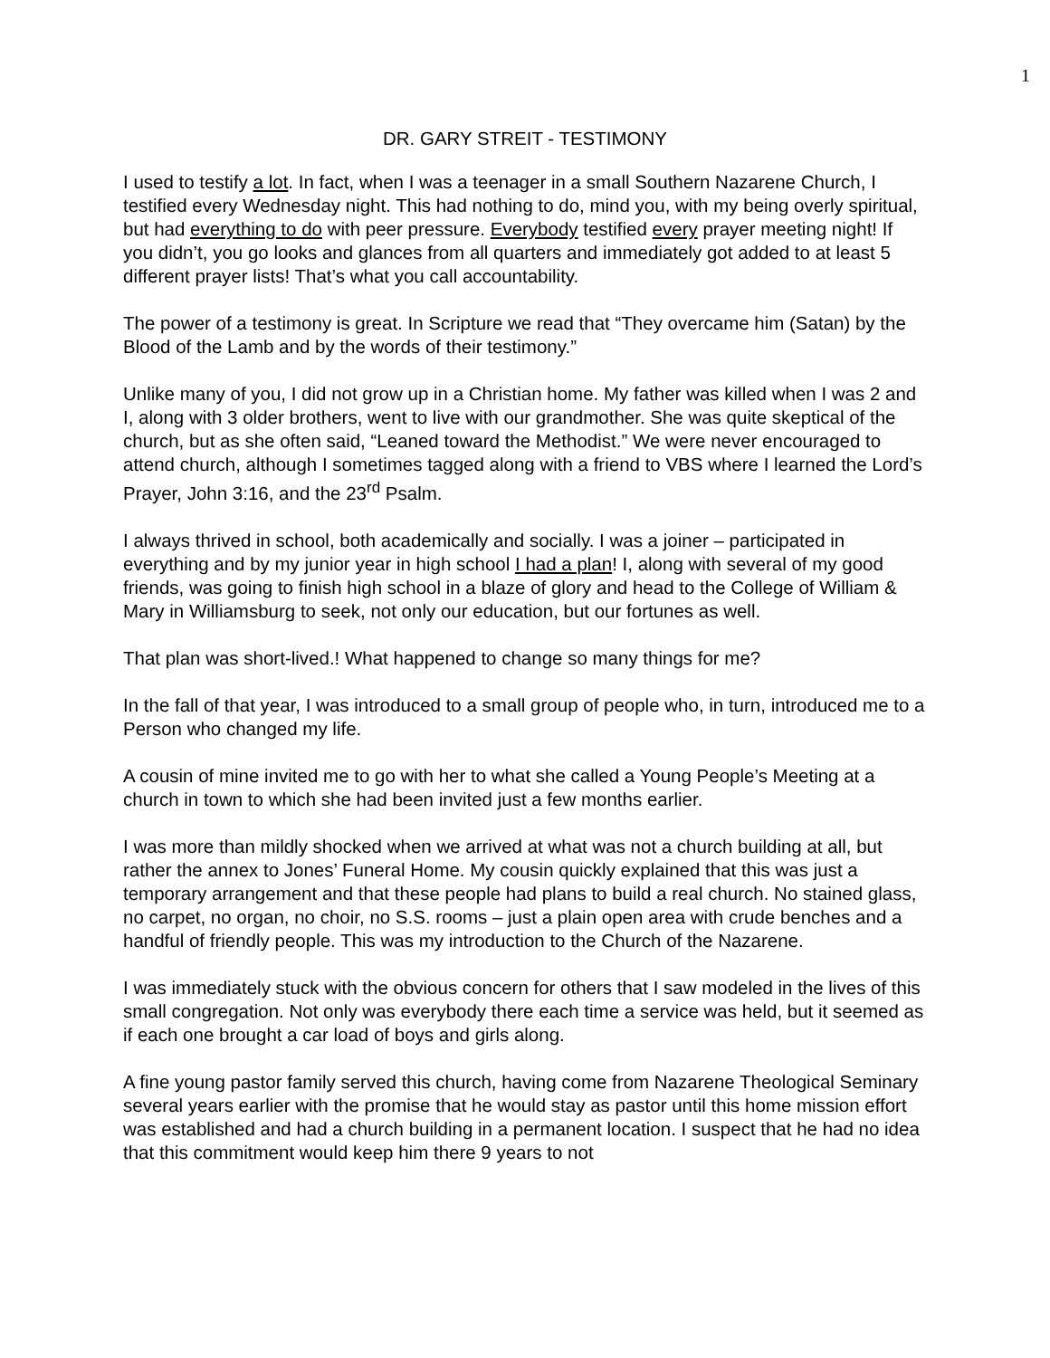1
DR. GARY STREIT - TESTIMONY
I used to testify a lot. In fact, when I was a teenager in a small Southern Nazarene Church, I testified every Wednesday night. This had nothing to do, mind you, with my being overly spiritual, but had everything to do with peer pressure. Everybody testified every prayer meeting night! If you didn’t, you go looks and glances from all quarters and immediately got added to at least 5 different prayer lists! That’s what you call accountability.
The power of a testimony is great. In Scripture we read that “They overcame him (Satan) by the Blood of the Lamb and by the words of their testimony.”
Unlike many of you, I did not grow up in a Christian home. My father was killed when I was 2 and I, along with 3 older brothers, went to live with our grandmother. She was quite skeptical of the church, but as she often said, “Leaned toward the Methodist.” We were never encouraged to attend church, although I sometimes tagged along with a friend to VBS where I learned the Lord’s Prayer, John 3:16, and the 23<sup>rd</sup> Psalm.
I always thrived in school, both academically and socially. I was a joiner – participated in everything and by my junior year in high school I had a plan! I, along with several of my good friends, was going to finish high school in a blaze of glory and head to the College of William & Mary in Williamsburg to seek, not only our education, but our fortunes as well.
That plan was short-lived.! What happened to change so many things for me?
In the fall of that year, I was introduced to a small group of people who, in turn, introduced me to a Person who changed my life.
A cousin of mine invited me to go with her to what she called a Young People’s Meeting at a church in town to which she had been invited just a few months earlier.
I was more than mildly shocked when we arrived at what was not a church building at all, but rather the annex to Jones’ Funeral Home. My cousin quickly explained that this was just a temporary arrangement and that these people had plans to build a real church. No stained glass, no carpet, no organ, no choir, no S.S. rooms – just a plain open area with crude benches and a handful of friendly people. This was my introduction to the Church of the Nazarene.
I was immediately stuck with the obvious concern for others that I saw modeled in the lives of this small congregation. Not only was everybody there each time a service was held, but it seemed as if each one brought a car load of boys and girls along.
A fine young pastor family served this church, having come from Nazarene Theological Seminary several years earlier with the promise that he would stay as pastor until this home mission effort was established and had a church building in a permanent location. I suspect that he had no idea that this commitment would keep him there 9 years to not